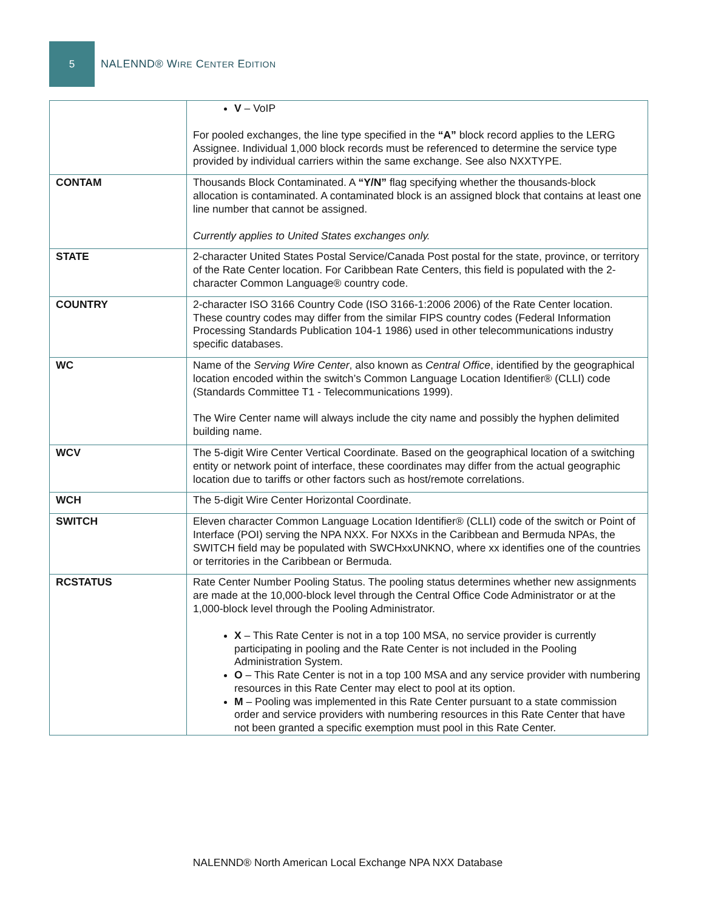5
NALENND® WIRE CENTER EDITION
| | V – VoIP For pooled exchanges, the line type specified in the “A” block record applies to the LERG Assignee. Individual 1,000 block records must be referenced to determine the service type provided by individual carriers within the same exchange. See also NXXTYPE. |
| CONTAM | Thousands Block Contaminated. A “Y/N” flag specifying whether the thousands-block allocation is contaminated. A contaminated block is an assigned block that contains at least one line number that cannot be assigned. Currently applies to United States exchanges only. |
| STATE | 2-character United States Postal Service/Canada Post postal for the state, province, or territory of the Rate Center location. For Caribbean Rate Centers, this field is populated with the 2-character Common Language® country code. |
| COUNTRY | 2-character ISO 3166 Country Code (ISO 3166-1:2006 2006) of the Rate Center location. These country codes may differ from the similar FIPS country codes (Federal Information Processing Standards Publication 104-1 1986) used in other telecommunications industry specific databases. |
| WC | Name of the Serving Wire Center , also known as Central Office , identified by the geographical location encoded within the switch’s Common Language Location Identifier® (CLLI) code (Standards Committee T1 - Telecommunications 1999). The Wire Center name will always include the city name and possibly the hyphen delimited building name. |
| WCV | The 5-digit Wire Center Vertical Coordinate. Based on the geographical location of a switching entity or network point of interface, these coordinates may differ from the actual geographic location due to tariffs or other factors such as host/remote correlations. |
| WCH | The 5-digit Wire Center Horizontal Coordinate. |
| SWITCH | Eleven character Common Language Location Identifier® (CLLI) code of the switch or Point of Interface (POI) serving the NPA NXX. For NXXs in the Caribbean and Bermuda NPAs, the SWITCH field may be populated with SWCHxxUNKNO, where xx identifies one of the countries or territories in the Caribbean or Bermuda. |
| RCSTATUS | Rate Center Number Pooling Status. The pooling status determines whether new assignments are made at the 10,000-block level through the Central Office Code Administrator or at the 1,000-block level through the Pooling Administrator. X – This Rate Center is not in a top 100 MSA, no service provider is currently participating in pooling and the Rate Center is not included in the Pooling Administration System. O – This Rate Center is not in a top 100 MSA and any service provider with numbering resources in this Rate Center may elect to pool at its option. M – Pooling was implemented in this Rate Center pursuant to a state commission order and service providers with numbering resources in this Rate Center that have not been granted a specific exemption must pool in this Rate Center. |
NALENND® North American Local Exchange NPA NXX Database